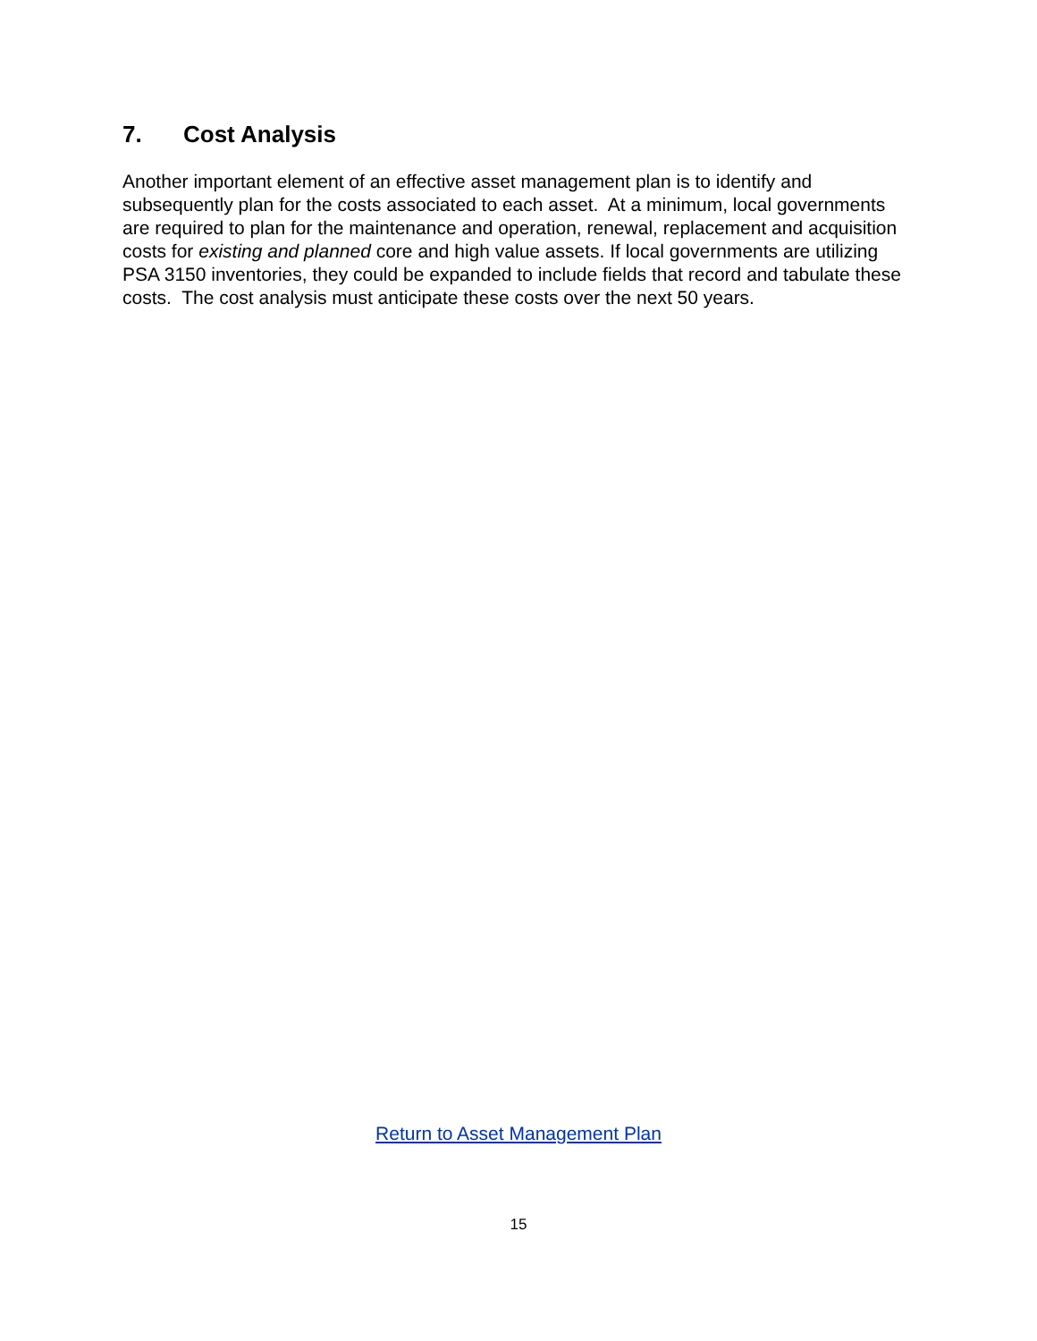7. Cost Analysis
Another important element of an effective asset management plan is to identify and subsequently plan for the costs associated to each asset. At a minimum, local governments are required to plan for the maintenance and operation, renewal, replacement and acquisition costs for existing and planned core and high value assets. If local governments are utilizing PSA 3150 inventories, they could be expanded to include fields that record and tabulate these costs. The cost analysis must anticipate these costs over the next 50 years.
Return to Asset Management Plan
15